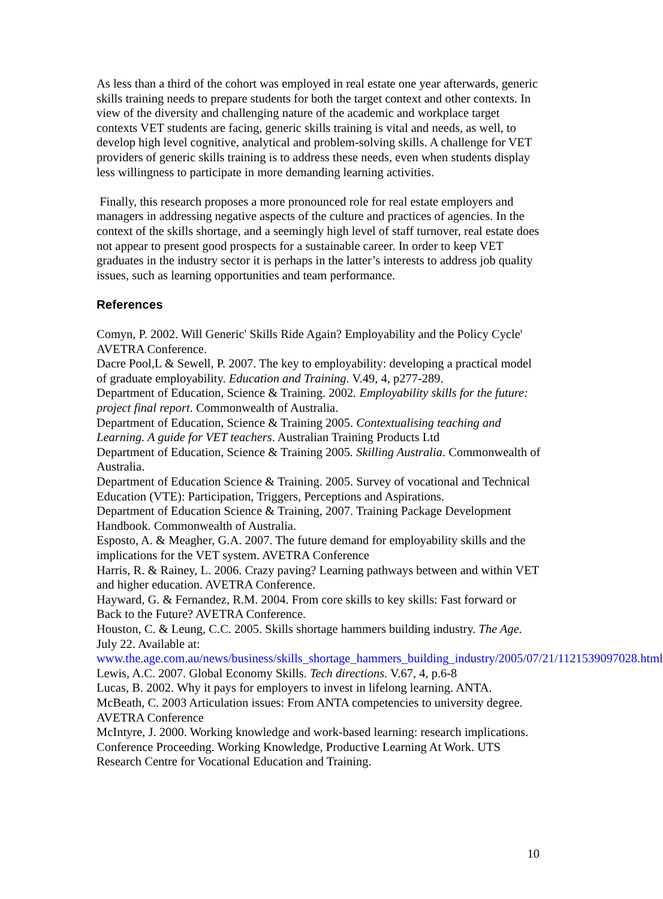As less than a third of the cohort was employed in real estate one year afterwards, generic skills training needs to prepare students for both the target context and other contexts. In view of the diversity and challenging nature of the academic and workplace target contexts VET students are facing, generic skills training is vital and needs, as well, to develop high level cognitive, analytical and problem-solving skills. A challenge for VET providers of generic skills training is to address these needs, even when students display less willingness to participate in more demanding learning activities.
Finally, this research proposes a more pronounced role for real estate employers and managers in addressing negative aspects of the culture and practices of agencies. In the context of the skills shortage, and a seemingly high level of staff turnover, real estate does not appear to present good prospects for a sustainable career. In order to keep VET graduates in the industry sector it is perhaps in the latter’s interests to address job quality issues, such as learning opportunities and team performance.
References
Comyn, P. 2002. Will Generic' Skills Ride Again? Employability and the Policy Cycle' AVETRA Conference.
Dacre Pool,L & Sewell, P. 2007. The key to employability: developing a practical model of graduate employability. Education and Training. V.49, 4, p277-289.
Department of Education, Science & Training. 2002. Employability skills for the future: project final report. Commonwealth of Australia.
Department of Education, Science & Training 2005. Contextualising teaching and Learning. A guide for VET teachers. Australian Training Products Ltd
Department of Education, Science & Training 2005. Skilling Australia. Commonwealth of Australia.
Department of Education Science & Training. 2005. Survey of vocational and Technical Education (VTE): Participation, Triggers, Perceptions and Aspirations.
Department of Education Science & Training, 2007. Training Package Development Handbook. Commonwealth of Australia.
Esposto, A. & Meagher, G.A. 2007. The future demand for employability skills and the implications for the VET system. AVETRA Conference
Harris, R. & Rainey, L. 2006. Crazy paving? Learning pathways between and within VET and higher education. AVETRA Conference.
Hayward, G. & Fernandez, R.M. 2004. From core skills to key skills: Fast forward or Back to the Future? AVETRA Conference.
Houston, C. & Leung, C.C. 2005. Skills shortage hammers building industry. The Age. July 22. Available at: www.the.age.com.au/news/business/skills_shortage_hammers_building_industry/2005/07/21/1121539097028.html
Lewis, A.C. 2007. Global Economy Skills. Tech directions. V.67, 4, p.6-8
Lucas, B. 2002. Why it pays for employers to invest in lifelong learning. ANTA.
McBeath, C. 2003 Articulation issues: From ANTA competencies to university degree. AVETRA Conference
McIntyre, J. 2000. Working knowledge and work-based learning: research implications. Conference Proceeding. Working Knowledge, Productive Learning At Work. UTS Research Centre for Vocational Education and Training.
10